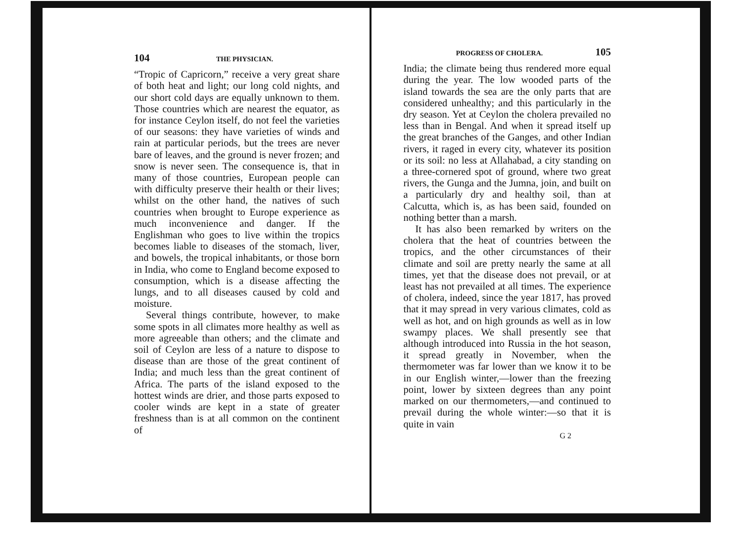104 THE PHYSICIAN.
“Tropic of Capricorn,” receive a very great share of both heat and light; our long cold nights, and our short cold days are equally unknown to them. Those countries which are nearest the equator, as for instance Ceylon itself, do not feel the varieties of our seasons: they have varieties of winds and rain at particular periods, but the trees are never bare of leaves, and the ground is never frozen; and snow is never seen. The consequence is, that in many of those countries, European people can with difficulty preserve their health or their lives; whilst on the other hand, the natives of such countries when brought to Europe experience as much inconvenience and danger. If the Englishman who goes to live within the tropics becomes liable to diseases of the stomach, liver, and bowels, the tropical inhabitants, or those born in India, who come to England become exposed to consumption, which is a disease affecting the lungs, and to all diseases caused by cold and moisture.
Several things contribute, however, to make some spots in all climates more healthy as well as more agreeable than others; and the climate and soil of Ceylon are less of a nature to dispose to disease than are those of the great continent of India; and much less than the great continent of Africa. The parts of the island exposed to the hottest winds are drier, and those parts exposed to cooler winds are kept in a state of greater freshness than is at all common on the continent of
PROGRESS OF CHOLERA. 105
India; the climate being thus rendered more equal during the year. The low wooded parts of the island towards the sea are the only parts that are considered unhealthy; and this particularly in the dry season. Yet at Ceylon the cholera prevailed no less than in Bengal. And when it spread itself up the great branches of the Ganges, and other Indian rivers, it raged in every city, whatever its position or its soil: no less at Allahabad, a city standing on a three-cornered spot of ground, where two great rivers, the Gunga and the Jumna, join, and built on a particularly dry and healthy soil, than at Calcutta, which is, as has been said, founded on nothing better than a marsh.
It has also been remarked by writers on the cholera that the heat of countries between the tropics, and the other circumstances of their climate and soil are pretty nearly the same at all times, yet that the disease does not prevail, or at least has not prevailed at all times. The experience of cholera, indeed, since the year 1817, has proved that it may spread in very various climates, cold as well as hot, and on high grounds as well as in low swampy places. We shall presently see that although introduced into Russia in the hot season, it spread greatly in November, when the thermometer was far lower than we know it to be in our English winter,—lower than the freezing point, lower by sixteen degrees than any point marked on our thermometers,—and continued to prevail during the whole winter:—so that it is quite in vain
G 2